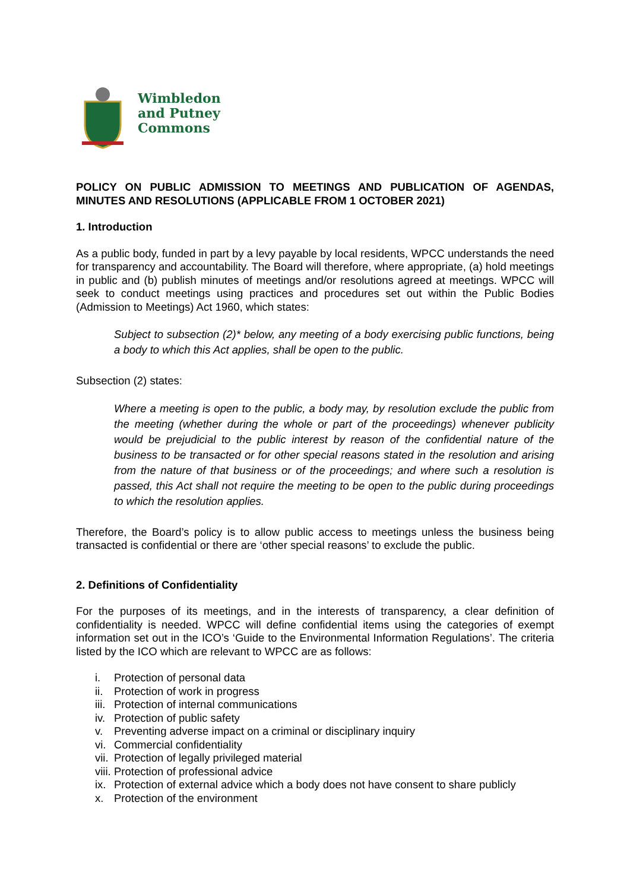Wimbledon
and Putney
Commons
POLICY ON PUBLIC ADMISSION TO MEETINGS AND PUBLICATION OF AGENDAS, MINUTES AND RESOLUTIONS (APPLICABLE FROM 1 OCTOBER 2021)
1. Introduction
As a public body, funded in part by a levy payable by local residents, WPCC understands the need for transparency and accountability. The Board will therefore, where appropriate, (a) hold meetings in public and (b) publish minutes of meetings and/or resolutions agreed at meetings. WPCC will seek to conduct meetings using practices and procedures set out within the Public Bodies (Admission to Meetings) Act 1960, which states:
Subject to subsection (2)* below, any meeting of a body exercising public functions, being a body to which this Act applies, shall be open to the public.
Subsection (2) states:
Where a meeting is open to the public, a body may, by resolution exclude the public from the meeting (whether during the whole or part of the proceedings) whenever publicity would be prejudicial to the public interest by reason of the confidential nature of the business to be transacted or for other special reasons stated in the resolution and arising from the nature of that business or of the proceedings; and where such a resolution is passed, this Act shall not require the meeting to be open to the public during proceedings to which the resolution applies.
Therefore, the Board’s policy is to allow public access to meetings unless the business being transacted is confidential or there are ‘other special reasons’ to exclude the public.
2. Definitions of Confidentiality
For the purposes of its meetings, and in the interests of transparency, a clear definition of confidentiality is needed. WPCC will define confidential items using the categories of exempt information set out in the ICO’s ‘Guide to the Environmental Information Regulations’. The criteria listed by the ICO which are relevant to WPCC are as follows:
i. Protection of personal data
ii. Protection of work in progress
iii. Protection of internal communications
iv. Protection of public safety
v. Preventing adverse impact on a criminal or disciplinary inquiry
vi. Commercial confidentiality
vii. Protection of legally privileged material
viii. Protection of professional advice
ix. Protection of external advice which a body does not have consent to share publicly
x. Protection of the environment